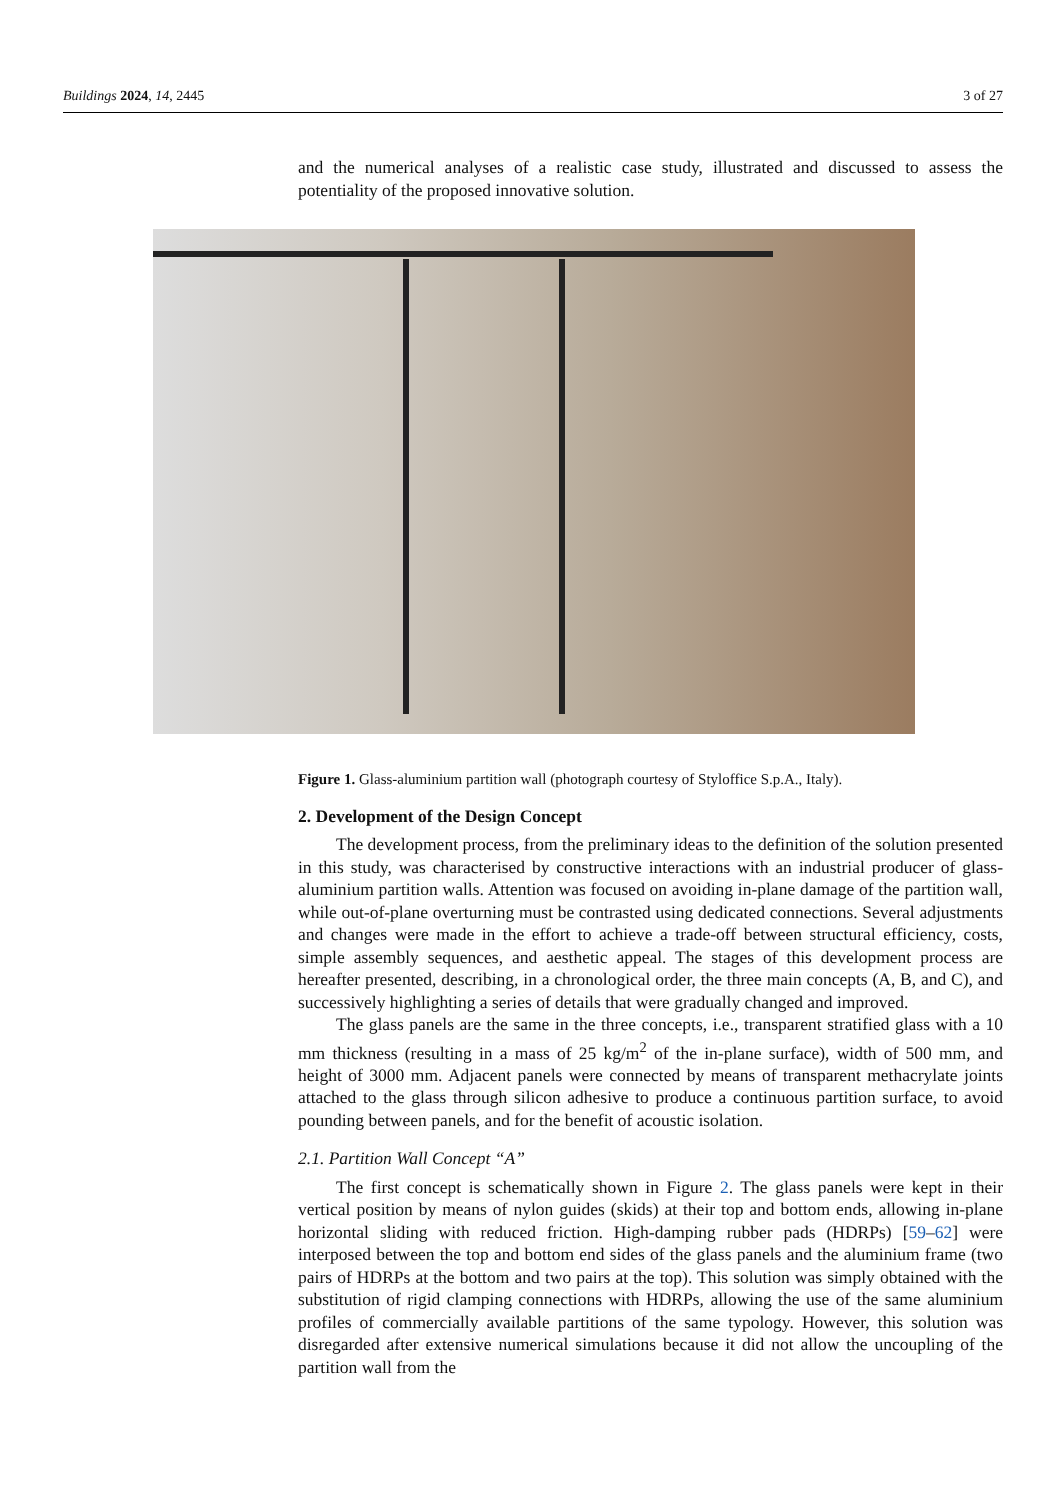Buildings 2024, 14, 2445 3 of 27
and the numerical analyses of a realistic case study, illustrated and discussed to assess the potentiality of the proposed innovative solution.
Figure 1. Glass-aluminium partition wall (photograph courtesy of Styloffice S.p.A., Italy).
2. Development of the Design Concept
The development process, from the preliminary ideas to the definition of the solution presented in this study, was characterised by constructive interactions with an industrial producer of glass-aluminium partition walls. Attention was focused on avoiding in-plane damage of the partition wall, while out-of-plane overturning must be contrasted using dedicated connections. Several adjustments and changes were made in the effort to achieve a trade-off between structural efficiency, costs, simple assembly sequences, and aesthetic appeal. The stages of this development process are hereafter presented, describing, in a chronological order, the three main concepts (A, B, and C), and successively highlighting a series of details that were gradually changed and improved.
The glass panels are the same in the three concepts, i.e., transparent stratified glass with a 10 mm thickness (resulting in a mass of 25 kg/m<sup>2</sup> of the in-plane surface), width of 500 mm, and height of 3000 mm. Adjacent panels were connected by means of transparent methacrylate joints attached to the glass through silicon adhesive to produce a continuous partition surface, to avoid pounding between panels, and for the benefit of acoustic isolation.
2.1. Partition Wall Concept “A”
The first concept is schematically shown in Figure 2. The glass panels were kept in their vertical position by means of nylon guides (skids) at their top and bottom ends, allowing in-plane horizontal sliding with reduced friction. High-damping rubber pads (HDRPs) [59–62] were interposed between the top and bottom end sides of the glass panels and the aluminium frame (two pairs of HDRPs at the bottom and two pairs at the top). This solution was simply obtained with the substitution of rigid clamping connections with HDRPs, allowing the use of the same aluminium profiles of commercially available partitions of the same typology. However, this solution was disregarded after extensive numerical simulations because it did not allow the uncoupling of the partition wall from the